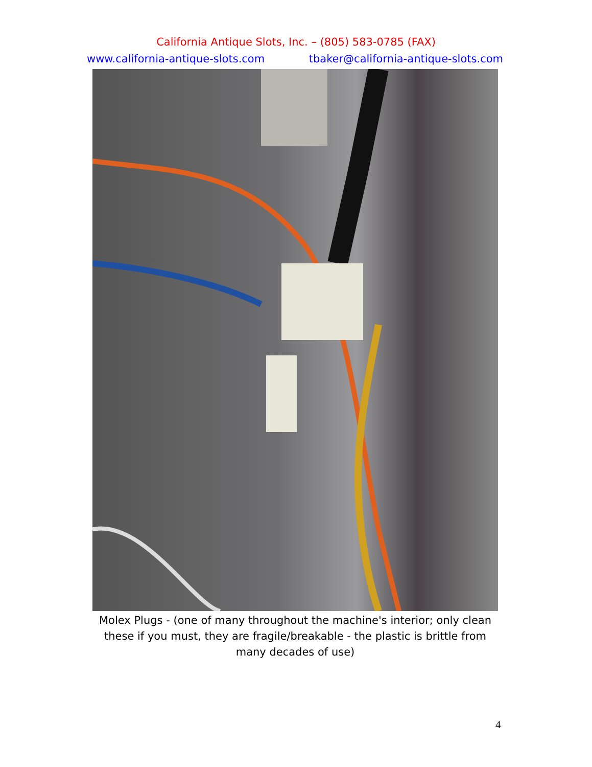California Antique Slots, Inc. – (805) 583-0785 (FAX)
www.california-antique-slots.com tbaker@california-antique-slots.com
Molex Plugs - (one of many throughout the machine's interior; only clean these if you must, they are fragile/breakable - the plastic is brittle from many decades of use)
4